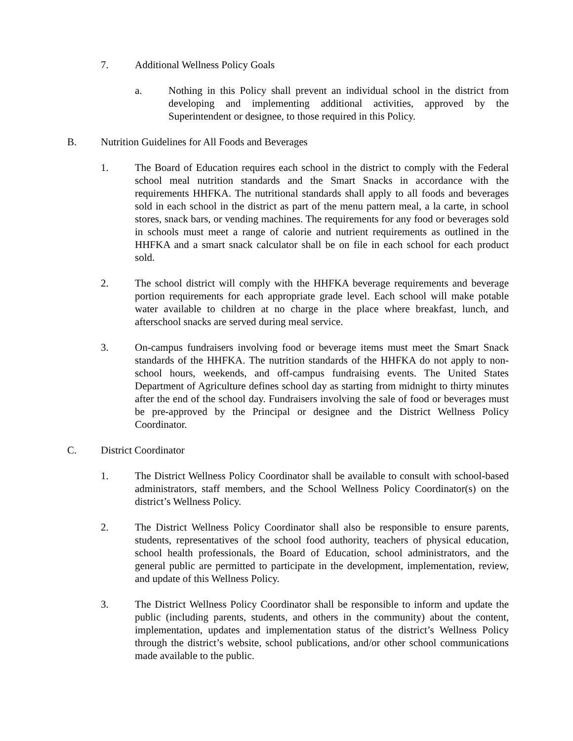7. Additional Wellness Policy Goals
a. Nothing in this Policy shall prevent an individual school in the district from developing and implementing additional activities, approved by the Superintendent or designee, to those required in this Policy.
B. Nutrition Guidelines for All Foods and Beverages
1. The Board of Education requires each school in the district to comply with the Federal school meal nutrition standards and the Smart Snacks in accordance with the requirements HHFKA. The nutritional standards shall apply to all foods and beverages sold in each school in the district as part of the menu pattern meal, a la carte, in school stores, snack bars, or vending machines. The requirements for any food or beverages sold in schools must meet a range of calorie and nutrient requirements as outlined in the HHFKA and a smart snack calculator shall be on file in each school for each product sold.
2. The school district will comply with the HHFKA beverage requirements and beverage portion requirements for each appropriate grade level. Each school will make potable water available to children at no charge in the place where breakfast, lunch, and afterschool snacks are served during meal service.
3. On-campus fundraisers involving food or beverage items must meet the Smart Snack standards of the HHFKA. The nutrition standards of the HHFKA do not apply to non-school hours, weekends, and off-campus fundraising events. The United States Department of Agriculture defines school day as starting from midnight to thirty minutes after the end of the school day. Fundraisers involving the sale of food or beverages must be pre-approved by the Principal or designee and the District Wellness Policy Coordinator.
C. District Coordinator
1. The District Wellness Policy Coordinator shall be available to consult with school-based administrators, staff members, and the School Wellness Policy Coordinator(s) on the district’s Wellness Policy.
2. The District Wellness Policy Coordinator shall also be responsible to ensure parents, students, representatives of the school food authority, teachers of physical education, school health professionals, the Board of Education, school administrators, and the general public are permitted to participate in the development, implementation, review, and update of this Wellness Policy.
3. The District Wellness Policy Coordinator shall be responsible to inform and update the public (including parents, students, and others in the community) about the content, implementation, updates and implementation status of the district’s Wellness Policy through the district’s website, school publications, and/or other school communications made available to the public.